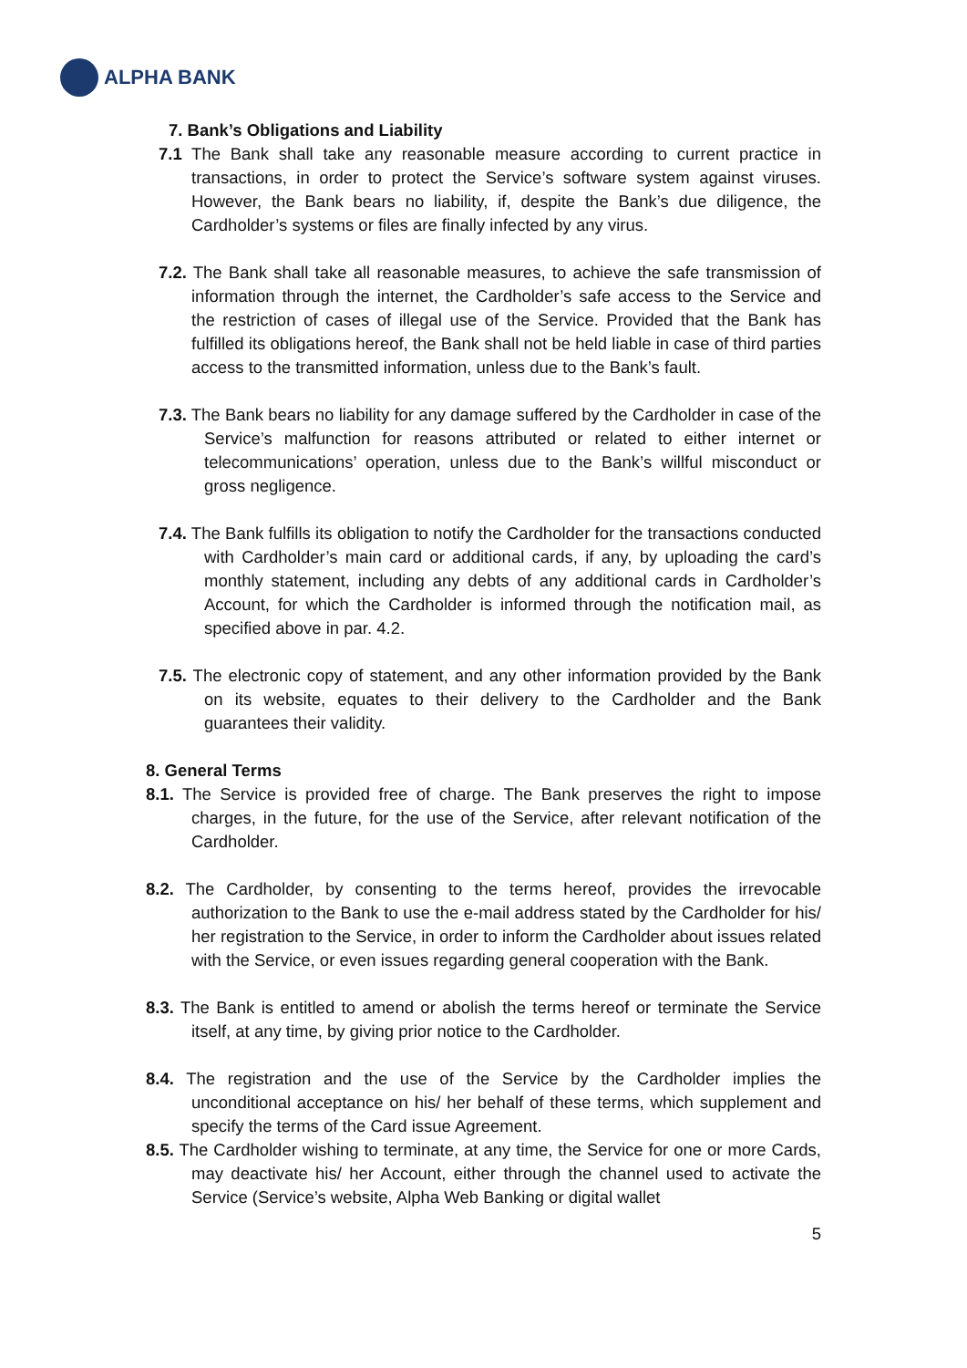ALPHA BANK
7. Bank’s Obligations and Liability
7.1 The Bank shall take any reasonable measure according to current practice in transactions, in order to protect the Service’s software system against viruses. However, the Bank bears no liability, if, despite the Bank’s due diligence, the Cardholder’s systems or files are finally infected by any virus.
7.2. The Bank shall take all reasonable measures, to achieve the safe transmission of information through the internet, the Cardholder’s safe access to the Service and the restriction of cases of illegal use of the Service. Provided that the Bank has fulfilled its obligations hereof, the Bank shall not be held liable in case of third parties access to the transmitted information, unless due to the Bank’s fault.
7.3. The Bank bears no liability for any damage suffered by the Cardholder in case of the Service’s malfunction for reasons attributed or related to either internet or telecommunications’ operation, unless due to the Bank’s willful misconduct or gross negligence.
7.4. The Bank fulfills its obligation to notify the Cardholder for the transactions conducted with Cardholder’s main card or additional cards, if any, by uploading the card’s monthly statement, including any debts of any additional cards in Cardholder’s Account, for which the Cardholder is informed through the notification mail, as specified above in par. 4.2.
7.5. The electronic copy of statement, and any other information provided by the Bank on its website, equates to their delivery to the Cardholder and the Bank guarantees their validity.
8. General Terms
8.1. The Service is provided free of charge. The Bank preserves the right to impose charges, in the future, for the use of the Service, after relevant notification of the Cardholder.
8.2. The Cardholder, by consenting to the terms hereof, provides the irrevocable authorization to the Bank to use the e-mail address stated by the Cardholder for his/ her registration to the Service, in order to inform the Cardholder about issues related with the Service, or even issues regarding general cooperation with the Bank.
8.3. The Bank is entitled to amend or abolish the terms hereof or terminate the Service itself, at any time, by giving prior notice to the Cardholder.
8.4. The registration and the use of the Service by the Cardholder implies the unconditional acceptance on his/ her behalf of these terms, which supplement and specify the terms of the Card issue Agreement.
8.5. The Cardholder wishing to terminate, at any time, the Service for one or more Cards, may deactivate his/ her Account, either through the channel used to activate the Service (Service’s website, Alpha Web Banking or digital wallet
5